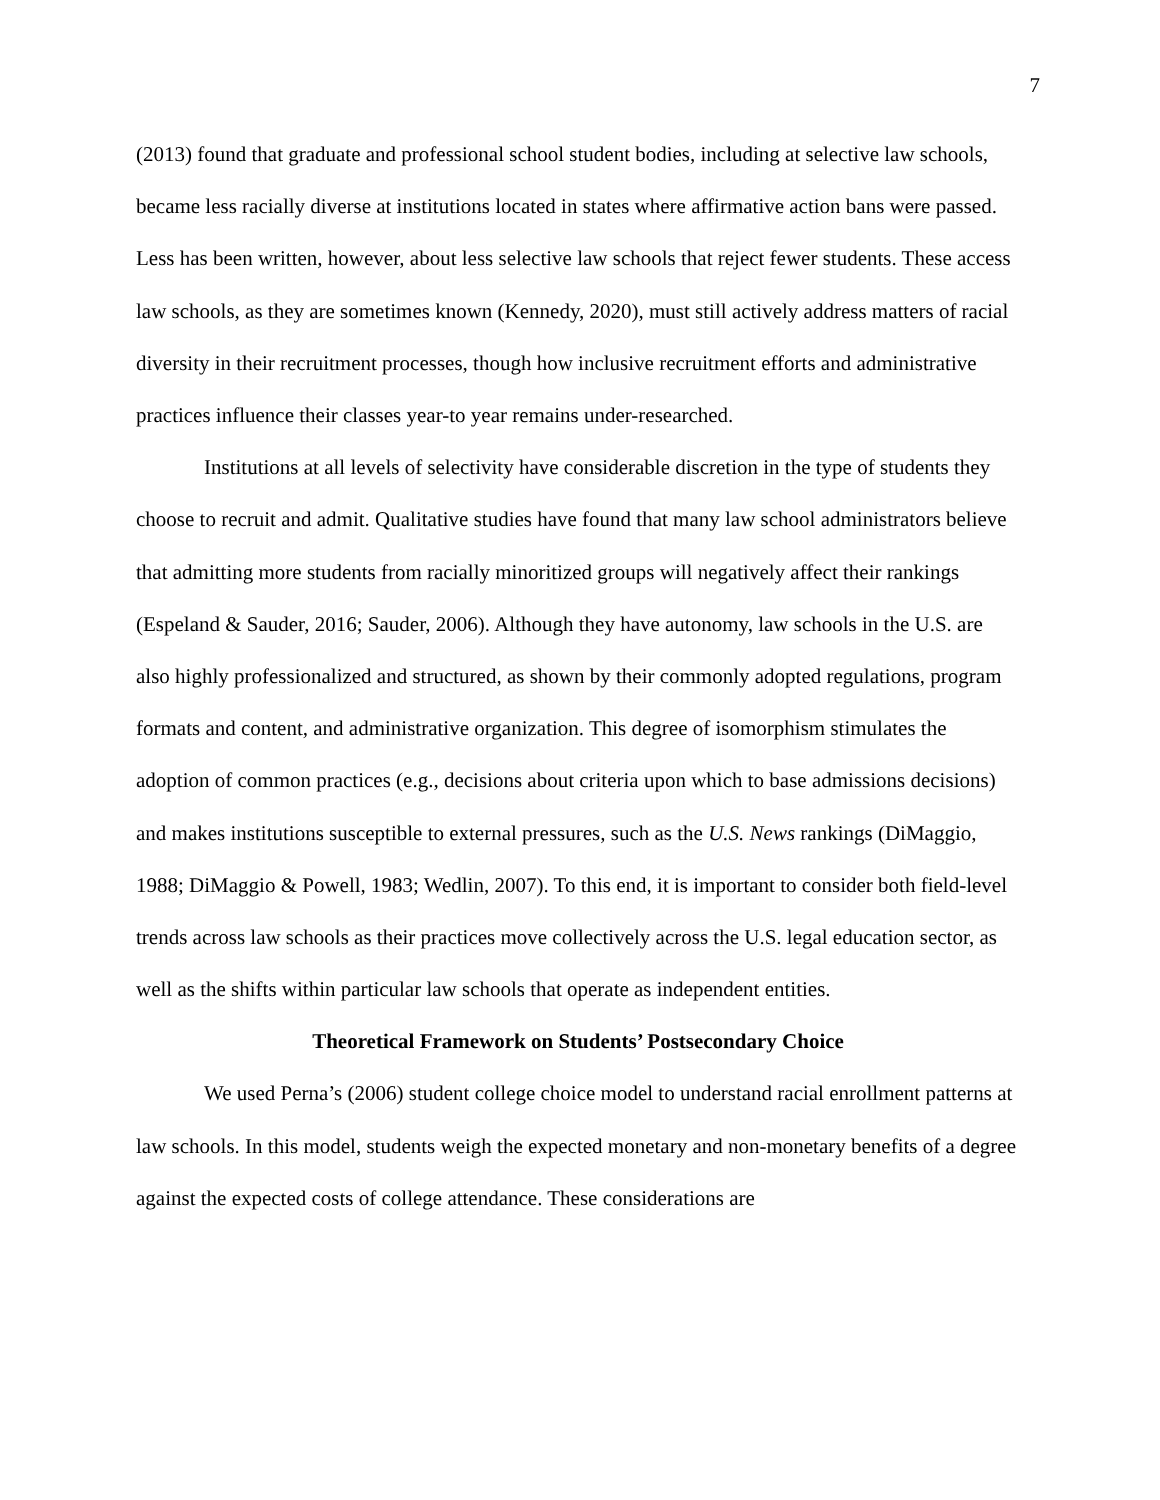7
(2013) found that graduate and professional school student bodies, including at selective law schools, became less racially diverse at institutions located in states where affirmative action bans were passed. Less has been written, however, about less selective law schools that reject fewer students. These access law schools, as they are sometimes known (Kennedy, 2020), must still actively address matters of racial diversity in their recruitment processes, though how inclusive recruitment efforts and administrative practices influence their classes year-to year remains under-researched.
Institutions at all levels of selectivity have considerable discretion in the type of students they choose to recruit and admit. Qualitative studies have found that many law school administrators believe that admitting more students from racially minoritized groups will negatively affect their rankings (Espeland & Sauder, 2016; Sauder, 2006). Although they have autonomy, law schools in the U.S. are also highly professionalized and structured, as shown by their commonly adopted regulations, program formats and content, and administrative organization. This degree of isomorphism stimulates the adoption of common practices (e.g., decisions about criteria upon which to base admissions decisions) and makes institutions susceptible to external pressures, such as the U.S. News rankings (DiMaggio, 1988; DiMaggio & Powell, 1983; Wedlin, 2007). To this end, it is important to consider both field-level trends across law schools as their practices move collectively across the U.S. legal education sector, as well as the shifts within particular law schools that operate as independent entities.
Theoretical Framework on Students’ Postsecondary Choice
We used Perna’s (2006) student college choice model to understand racial enrollment patterns at law schools. In this model, students weigh the expected monetary and non-monetary benefits of a degree against the expected costs of college attendance. These considerations are